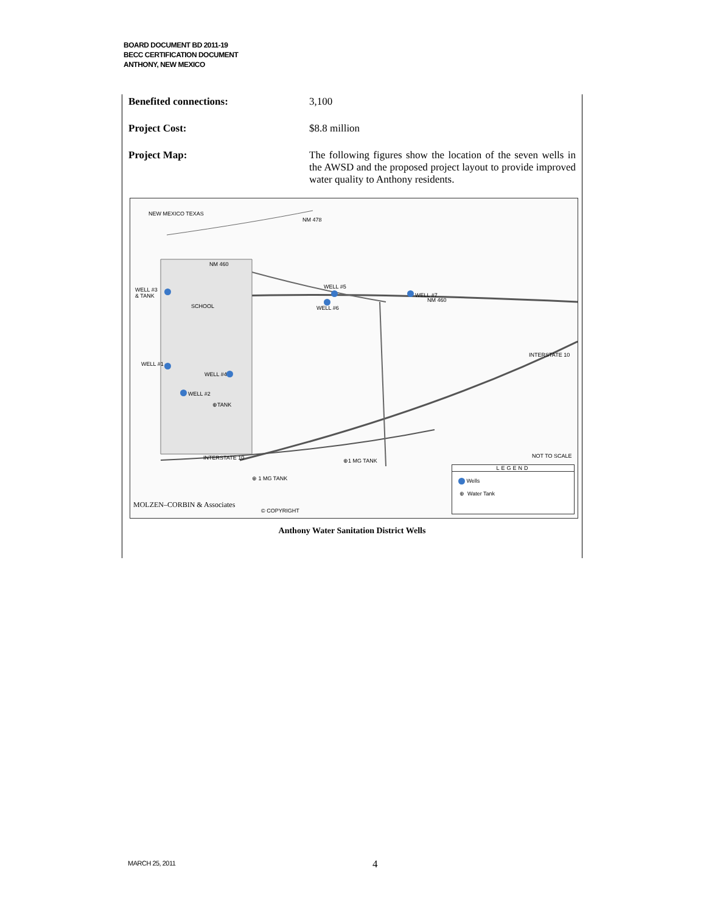BOARD DOCUMENT BD 2011-19
BECC CERTIFICATION DOCUMENT
ANTHONY, NEW MEXICO
Benefited connections: 3,100
Project Cost: $8.8 million
Project Map: The following figures show the location of the seven wells in the AWSD and the proposed project layout to provide improved water quality to Anthony residents.
WELL #3
& TANK
WELL #5
WELL #6
WELL #7
SCHOOL
NM 460
NM 460
NM 478
NEW MEXICO TEXAS
WELL #1
WELL #4
WELL #2
⊕TANK
INTERSTATE 10
INTERSTATE 10 ⊕1 MG TANK
⊕ 1 MG TANK
NOT TO SCALE
LEGEND
Wells
⊕ Water Tank
MOLZEN–CORBIN & Associates
© COPYRIGHT
Anthony Water Sanitation District Wells
MARCH 25, 2011 4